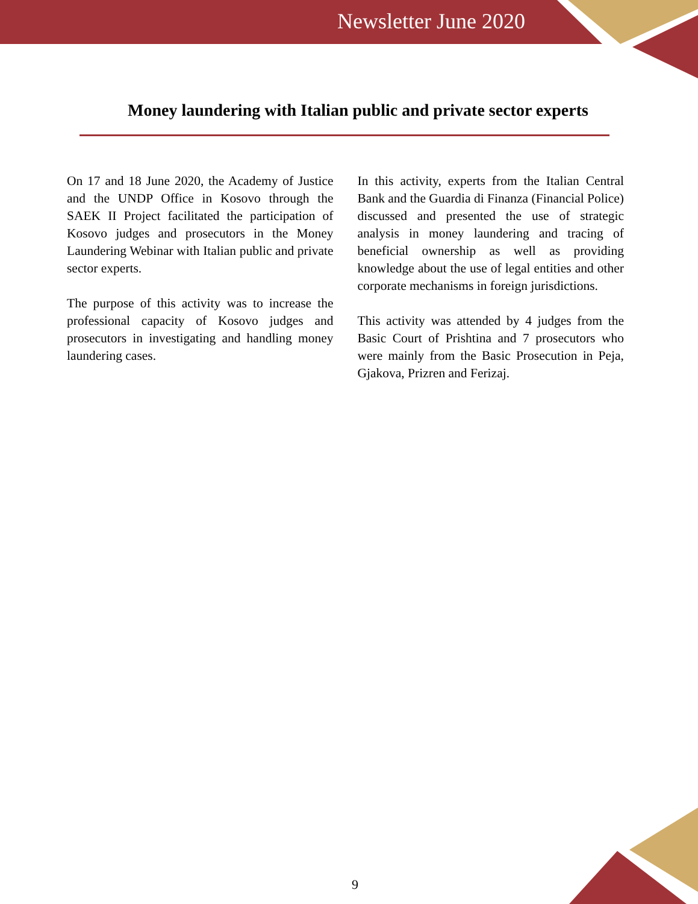Newsletter June 2020
Money laundering with Italian public and private sector experts
On 17 and 18 June 2020, the Academy of Justice and the UNDP Office in Kosovo through the SAEK II Project facilitated the participation of Kosovo judges and prosecutors in the Money Laundering Webinar with Italian public and private sector experts.
The purpose of this activity was to increase the professional capacity of Kosovo judges and prosecutors in investigating and handling money laundering cases.
In this activity, experts from the Italian Central Bank and the Guardia di Finanza (Financial Police) discussed and presented the use of strategic analysis in money laundering and tracing of beneficial ownership as well as providing knowledge about the use of legal entities and other corporate mechanisms in foreign jurisdictions.
This activity was attended by 4 judges from the Basic Court of Prishtina and 7 prosecutors who were mainly from the Basic Prosecution in Peja, Gjakova, Prizren and Ferizaj.
9